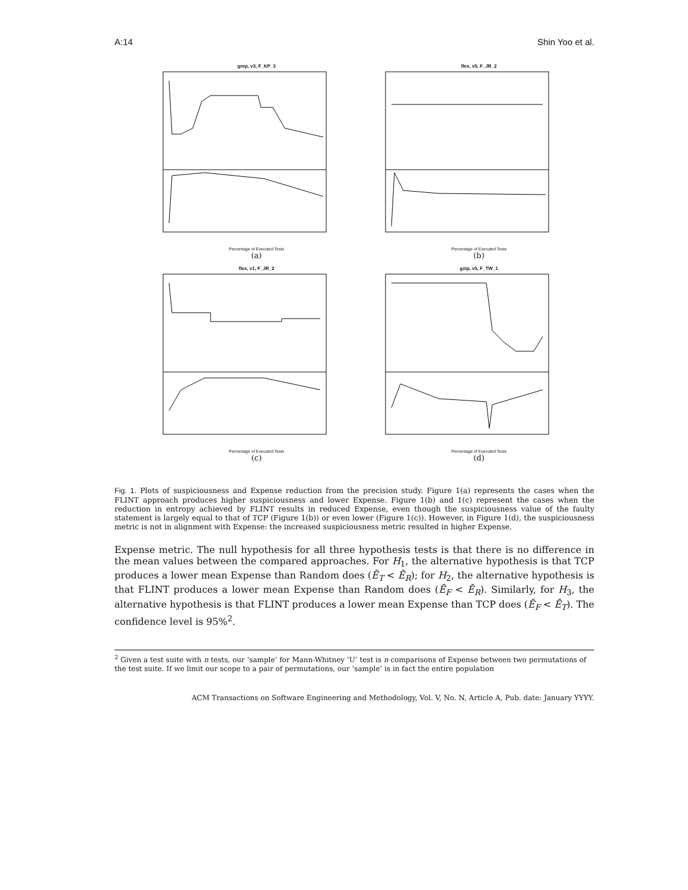A:14 Shin Yoo et al.
grep, v3, F_KP_3
Percentage of Executed Tests
(a)
flex, v5, F_JR_2
Percentage of Executed Tests
(b)
flex, v1, F_JR_2
Percentage of Executed Tests
(c)
gzip, v5, F_TW_1
Percentage of Executed Tests
(d)
Fig. 1. Plots of suspiciousness and Expense reduction from the precision study. Figure 1(a) represents the cases when the FLINT approach produces higher suspiciousness and lower Expense. Figure 1(b) and 1(c) represent the cases when the reduction in entropy achieved by FLINT results in reduced Expense, even though the suspiciousness value of the faulty statement is largely equal to that of TCP (Figure 1(b)) or even lower (Figure 1(c)). However, in Figure 1(d), the suspiciousness metric is not in alignment with Expense: the increased suspiciousness metric resulted in higher Expense.
Expense metric. The null hypothesis for all three hypothesis tests is that there is no difference in the mean values between the compared approaches. For H<sub>1</sub>, the alternative hypothesis is that TCP produces a lower mean Expense than Random does (Ē<sub>T</sub> < Ē<sub>R</sub>); for H<sub>2</sub>, the alternative hypothesis is that FLINT produces a lower mean Expense than Random does (Ē<sub>F</sub> < Ē<sub>R</sub>). Similarly, for H<sub>3</sub>, the alternative hypothesis is that FLINT produces a lower mean Expense than TCP does (Ē<sub>F</sub> < Ē<sub>T</sub>). The confidence level is 95%<sup>2</sup>.
<sup>2</sup> Given a test suite with n tests, our ‘sample’ for Mann-Whitney ‘U’ test is n comparisons of Expense between two permutations of the test suite. If we limit our scope to a pair of permutations, our ‘sample’ is in fact the entire population
ACM Transactions on Software Engineering and Methodology, Vol. V, No. N, Article A, Pub. date: January YYYY.